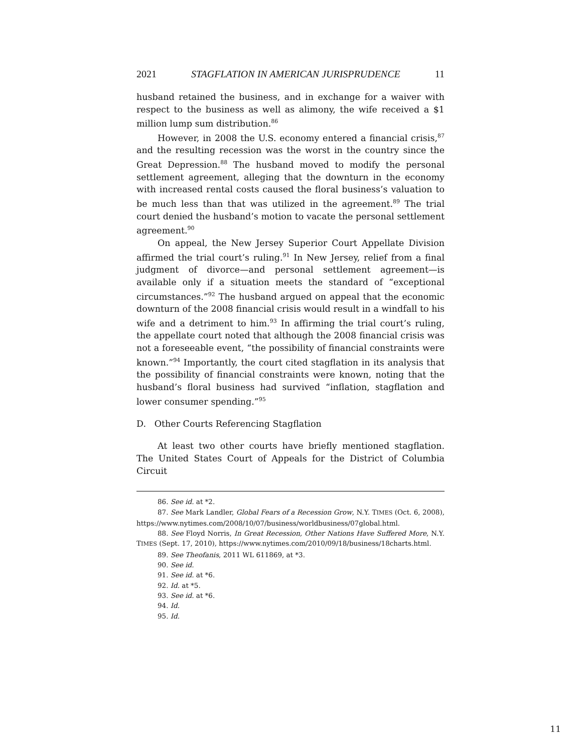2021 STAGFLATION IN AMERICAN JURISPRUDENCE 11
husband retained the business, and in exchange for a waiver with respect to the business as well as alimony, the wife received a $1 million lump sum distribution.<sup>86</sup>
However, in 2008 the U.S. economy entered a financial crisis,<sup>87</sup> and the resulting recession was the worst in the country since the Great Depression.<sup>88</sup> The husband moved to modify the personal settlement agreement, alleging that the downturn in the economy with increased rental costs caused the floral business’s valuation to be much less than that was utilized in the agreement.<sup>89</sup> The trial court denied the husband’s motion to vacate the personal settlement agreement.<sup>90</sup>
On appeal, the New Jersey Superior Court Appellate Division affirmed the trial court’s ruling.<sup>91</sup> In New Jersey, relief from a final judgment of divorce—and personal settlement agreement—is available only if a situation meets the standard of “exceptional circumstances.”<sup>92</sup> The husband argued on appeal that the economic downturn of the 2008 financial crisis would result in a windfall to his wife and a detriment to him.<sup>93</sup> In affirming the trial court’s ruling, the appellate court noted that although the 2008 financial crisis was not a foreseeable event, “the possibility of financial constraints were known.”<sup>94</sup> Importantly, the court cited stagflation in its analysis that the possibility of financial constraints were known, noting that the husband’s floral business had survived “inflation, stagflation and lower consumer spending.”<sup>95</sup>
D. Other Courts Referencing Stagflation
At least two other courts have briefly mentioned stagflation. The United States Court of Appeals for the District of Columbia Circuit
86. See id. at *2.
87. See Mark Landler, Global Fears of a Recession Grow, N.Y. TIMES (Oct. 6, 2008), https://www.nytimes.com/2008/10/07/business/worldbusiness/07global.html.
88. See Floyd Norris, In Great Recession, Other Nations Have Suffered More, N.Y. TIMES (Sept. 17, 2010), https://www.nytimes.com/2010/09/18/business/18charts.html.
89. See Theofanis, 2011 WL 611869, at *3.
90. See id.
91. See id. at *6.
92. Id. at *5.
93. See id. at *6.
94. Id.
95. Id.
11